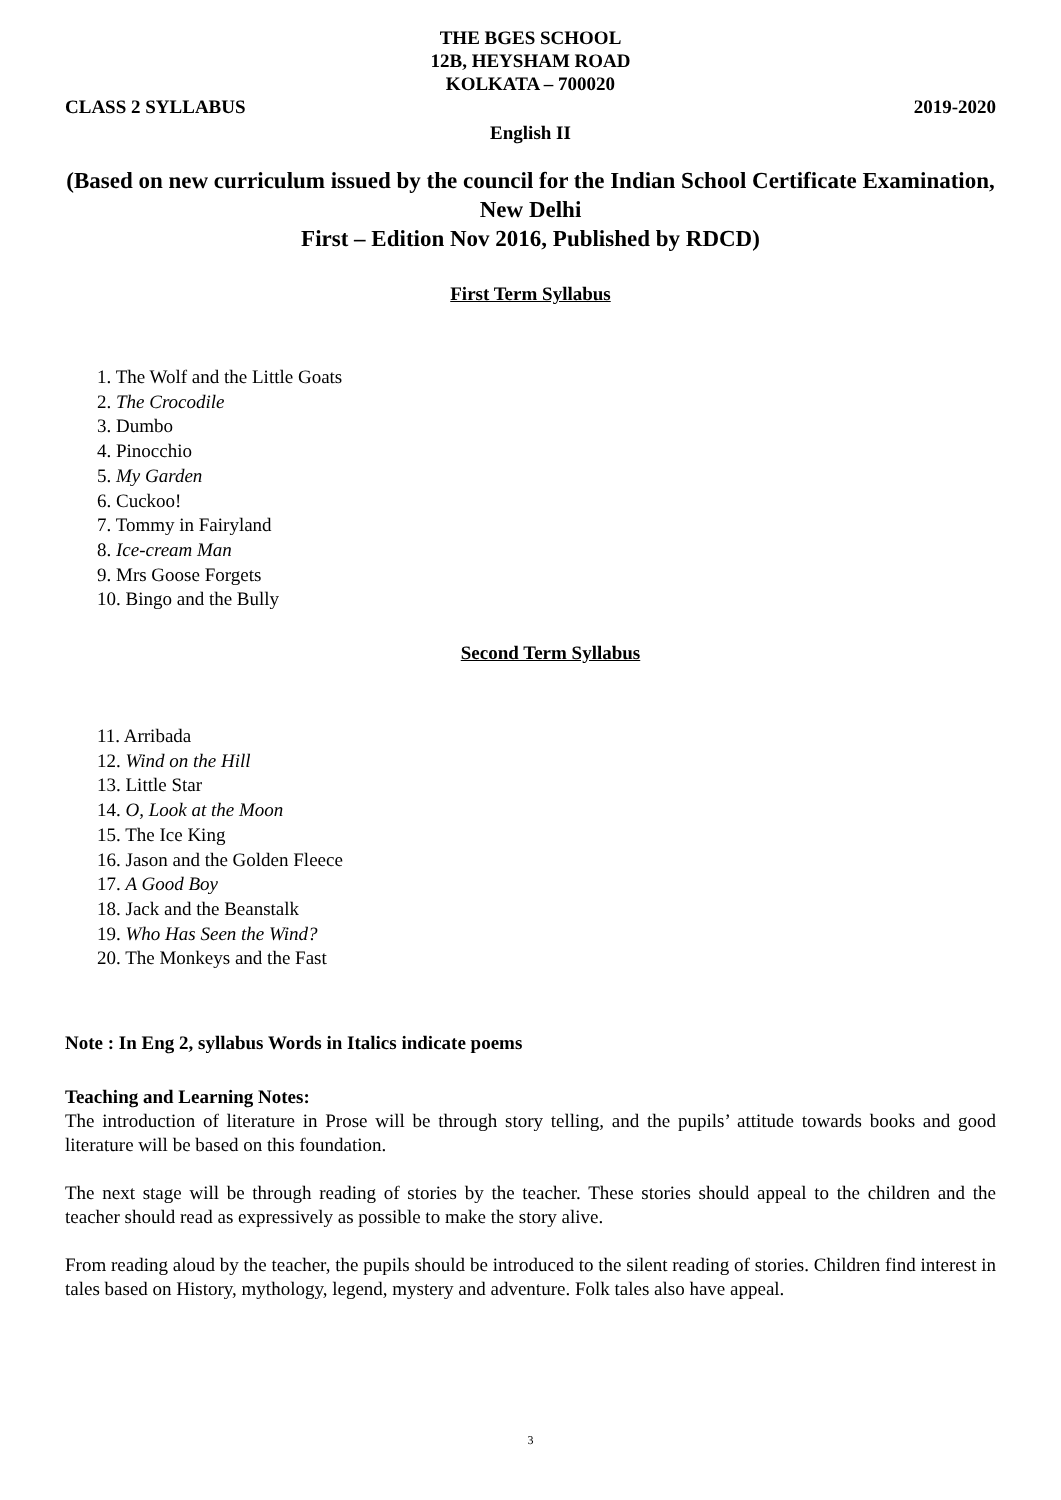THE BGES SCHOOL
12B, HEYSHAM ROAD
KOLKATA – 700020
CLASS 2 SYLLABUS 2019-2020
English II
(Based on new curriculum issued by the council for the Indian School Certificate Examination, New Delhi
First – Edition Nov 2016, Published by RDCD)
First Term Syllabus
1. The Wolf and the Little Goats
2. The Crocodile
3. Dumbo
4. Pinocchio
5. My Garden
6. Cuckoo!
7. Tommy in Fairyland
8. Ice-cream Man
9. Mrs Goose Forgets
10. Bingo and the Bully
Second Term Syllabus
11. Arribada
12. Wind on the Hill
13. Little Star
14. O, Look at the Moon
15. The Ice King
16. Jason and the Golden Fleece
17. A Good Boy
18. Jack and the Beanstalk
19. Who Has Seen the Wind?
20. The Monkeys and the Fast
Note : In Eng 2, syllabus Words in Italics indicate poems
Teaching and Learning Notes:
The introduction of literature in Prose will be through story telling, and the pupils’ attitude towards books and good literature will be based on this foundation.
The next stage will be through reading of stories by the teacher. These stories should appeal to the children and the teacher should read as expressively as possible to make the story alive.
From reading aloud by the teacher, the pupils should be introduced to the silent reading of stories. Children find interest in tales based on History, mythology, legend, mystery and adventure. Folk tales also have appeal.
3